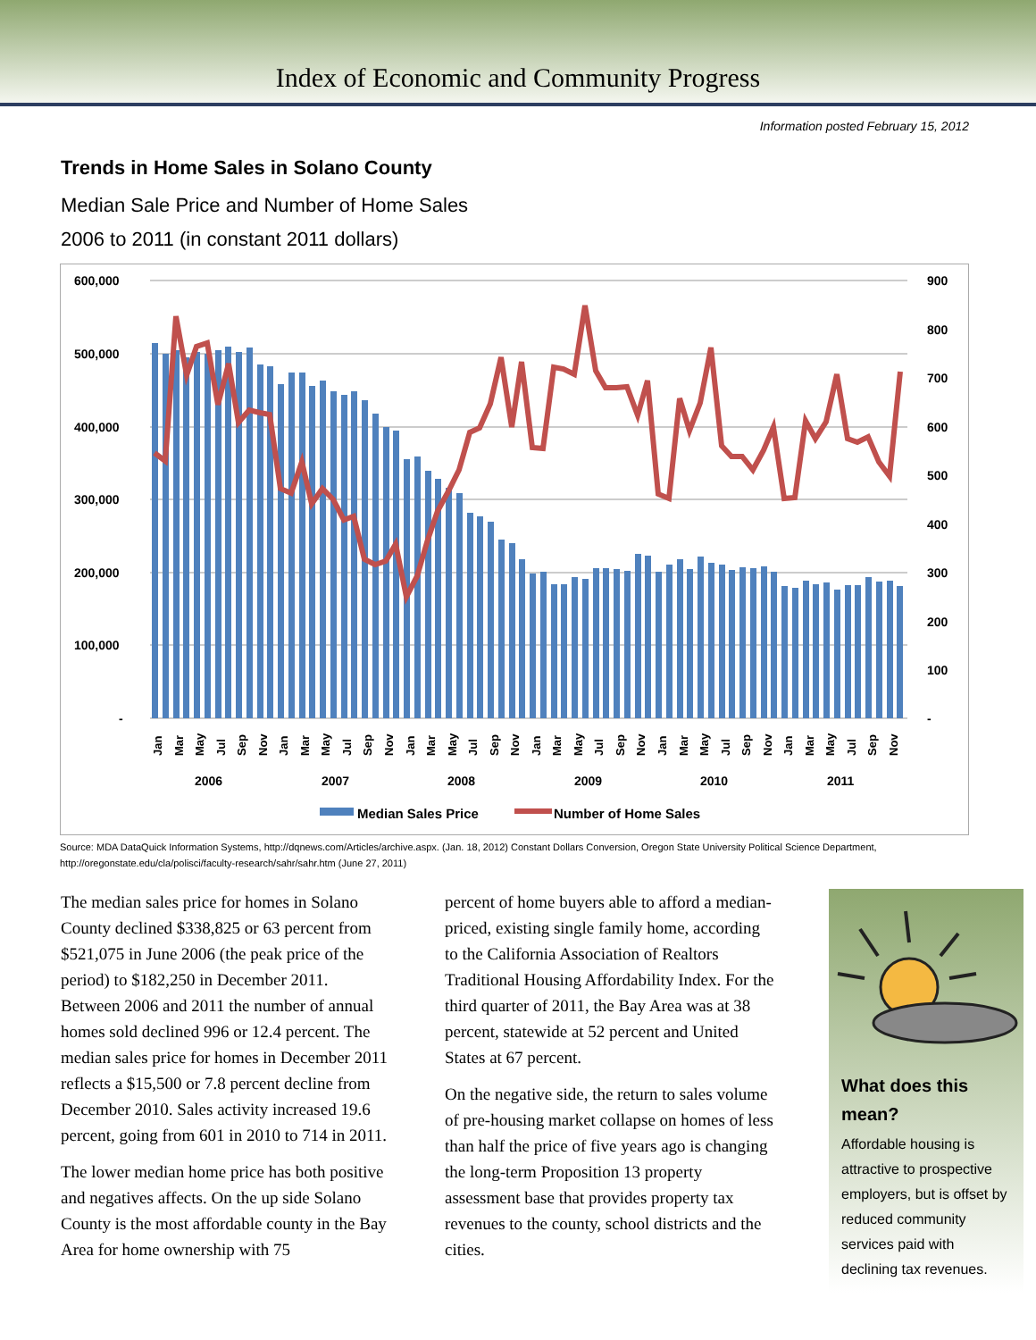Index of Economic and Community Progress
Information posted February 15, 2012
Trends in Home Sales in Solano County
Median Sale Price and Number of Home Sales
2006 to 2011 (in constant 2011 dollars)
600,000
500,000
400,000
300,000
200,000
100,000
-
900
800
700
600
500
400
300
200
100
-
Jan
Mar
May
Jul
Sep
Nov
Jan
Mar
May
Jul
Sep
Nov
Jan
Mar
May
Jul
Sep
Nov
Jan
Mar
May
Jul
Sep
Nov
Jan
Mar
May
Jul
Sep
Nov
Jan
Mar
May
Jul
Sep
Nov
2006
2007
2008
2009
2010
2011
Median Sales Price
Number of Home Sales
Source: MDA DataQuick Information Systems, http://dqnews.com/Articles/archive.aspx. (Jan. 18, 2012) Constant Dollars Conversion, Oregon State University Political Science Department, http://oregonstate.edu/cla/polisci/faculty-research/sahr/sahr.htm (June 27, 2011)
The median sales price for homes in Solano County declined $338,825 or 63 percent from $521,075 in June 2006 (the peak price of the period) to $182,250 in December 2011. Between 2006 and 2011 the number of annual homes sold declined 996 or 12.4 percent. The median sales price for homes in December 2011 reflects a $15,500 or 7.8 percent decline from December 2010. Sales activity increased 19.6 percent, going from 601 in 2010 to 714 in 2011.
The lower median home price has both positive and negatives affects. On the up side Solano County is the most affordable county in the Bay Area for home ownership with 75
percent of home buyers able to afford a median-priced, existing single family home, according to the California Association of Realtors Traditional Housing Affordability Index. For the third quarter of 2011, the Bay Area was at 38 percent, statewide at 52 percent and United States at 67 percent.
On the negative side, the return to sales volume of pre-housing market collapse on homes of less than half the price of five years ago is changing the long-term Proposition 13 property assessment base that provides property tax revenues to the county, school districts and the cities.
What does this mean?
Affordable housing is attractive to prospective employers, but is offset by reduced community services paid with declining tax revenues.